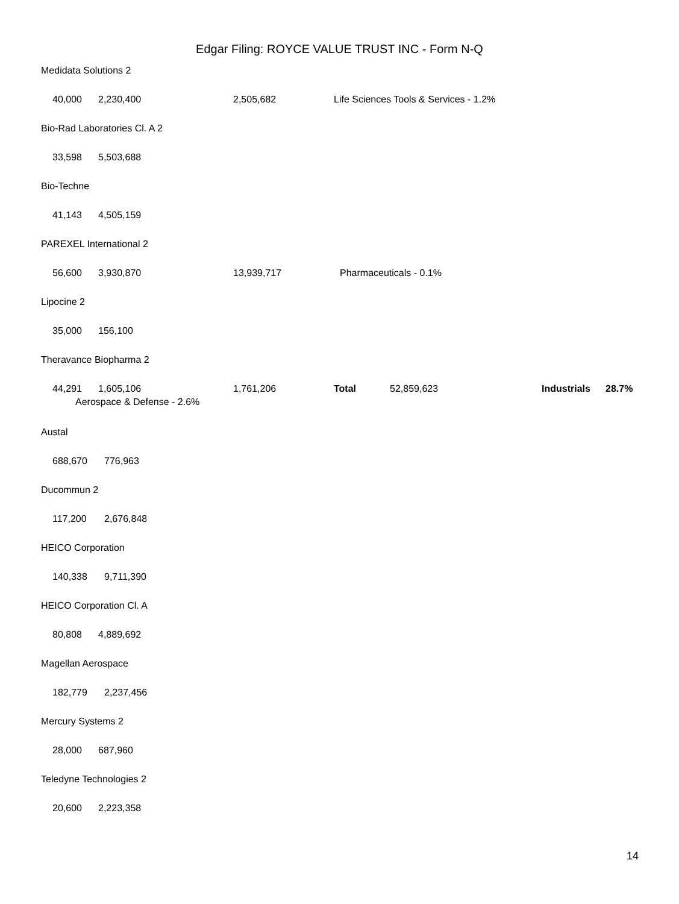Edgar Filing: ROYCE VALUE TRUST INC - Form N-Q
Medidata Solutions 2
40,000 2,230,400 2,505,682 Life Sciences Tools & Services - 1.2%
Bio-Rad Laboratories Cl. A 2
33,598 5,503,688
Bio-Techne
41,143 4,505,159
PAREXEL International 2
56,600 3,930,870 13,939,717 Pharmaceuticals - 0.1%
Lipocine 2
35,000 156,100
Theravance Biopharma 2
44,291 1,605,106 1,761,206 Total 52,859,623 Industrials 28.7%
Aerospace & Defense - 2.6%
Austal
688,670 776,963
Ducommun 2
117,200 2,676,848
HEICO Corporation
140,338 9,711,390
HEICO Corporation Cl. A
80,808 4,889,692
Magellan Aerospace
182,779 2,237,456
Mercury Systems 2
28,000 687,960
Teledyne Technologies 2
20,600 2,223,358
14